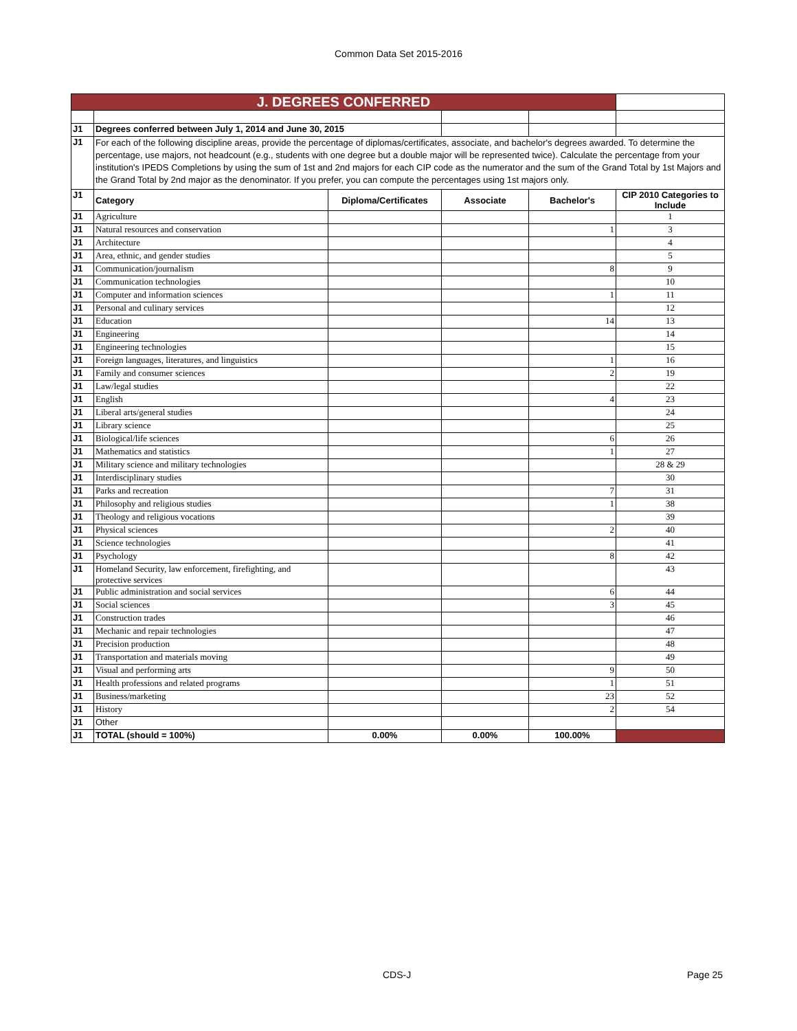Common Data Set 2015-2016
| J. DEGREES CONFERRED | | | | | |
| J1 | Degrees conferred between July 1, 2014 and June 30, 2015 | | | | |
| J1 | For each of the following discipline areas, provide the percentage of diplomas/certificates, associate, and bachelor's degrees awarded. To determine the percentage, use majors, not headcount (e.g., students with one degree but a double major will be represented twice). Calculate the percentage from your institution's IPEDS Completions by using the sum of 1st and 2nd majors for each CIP code as the numerator and the sum of the Grand Total by 1st Majors and the Grand Total by 2nd major as the denominator. If you prefer, you can compute the percentages using 1st majors only. | | | | |
| J1 | Category | Diploma/Certificates | Associate | Bachelor's | CIP 2010 Categories to Include |
| J1 | Agriculture | | | | 1 |
| J1 | Natural resources and conservation | | | 1 | 3 |
| J1 | Architecture | | | | 4 |
| J1 | Area, ethnic, and gender studies | | | | 5 |
| J1 | Communication/journalism | | | 8 | 9 |
| J1 | Communication technologies | | | | 10 |
| J1 | Computer and information sciences | | | 1 | 11 |
| J1 | Personal and culinary services | | | | 12 |
| J1 | Education | | | 14 | 13 |
| J1 | Engineering | | | | 14 |
| J1 | Engineering technologies | | | | 15 |
| J1 | Foreign languages, literatures, and linguistics | | | 1 | 16 |
| J1 | Family and consumer sciences | | | 2 | 19 |
| J1 | Law/legal studies | | | | 22 |
| J1 | English | | | 4 | 23 |
| J1 | Liberal arts/general studies | | | | 24 |
| J1 | Library science | | | | 25 |
| J1 | Biological/life sciences | | | 6 | 26 |
| J1 | Mathematics and statistics | | | 1 | 27 |
| J1 | Military science and military technologies | | | | 28 & 29 |
| J1 | Interdisciplinary studies | | | | 30 |
| J1 | Parks and recreation | | | 7 | 31 |
| J1 | Philosophy and religious studies | | | 1 | 38 |
| J1 | Theology and religious vocations | | | | 39 |
| J1 | Physical sciences | | | 2 | 40 |
| J1 | Science technologies | | | | 41 |
| J1 | Psychology | | | 8 | 42 |
| J1 | Homeland Security, law enforcement, firefighting, and protective services | | | | 43 |
| J1 | Public administration and social services | | | 6 | 44 |
| J1 | Social sciences | | | 3 | 45 |
| J1 | Construction trades | | | | 46 |
| J1 | Mechanic and repair technologies | | | | 47 |
| J1 | Precision production | | | | 48 |
| J1 | Transportation and materials moving | | | | 49 |
| J1 | Visual and performing arts | | | 9 | 50 |
| J1 | Health professions and related programs | | | 1 | 51 |
| J1 | Business/marketing | | | 23 | 52 |
| J1 | History | | | 2 | 54 |
| J1 | Other | | | | |
| J1 | TOTAL (should = 100%) | 0.00% | 0.00% | 100.00% | |
CDS-J Page 25